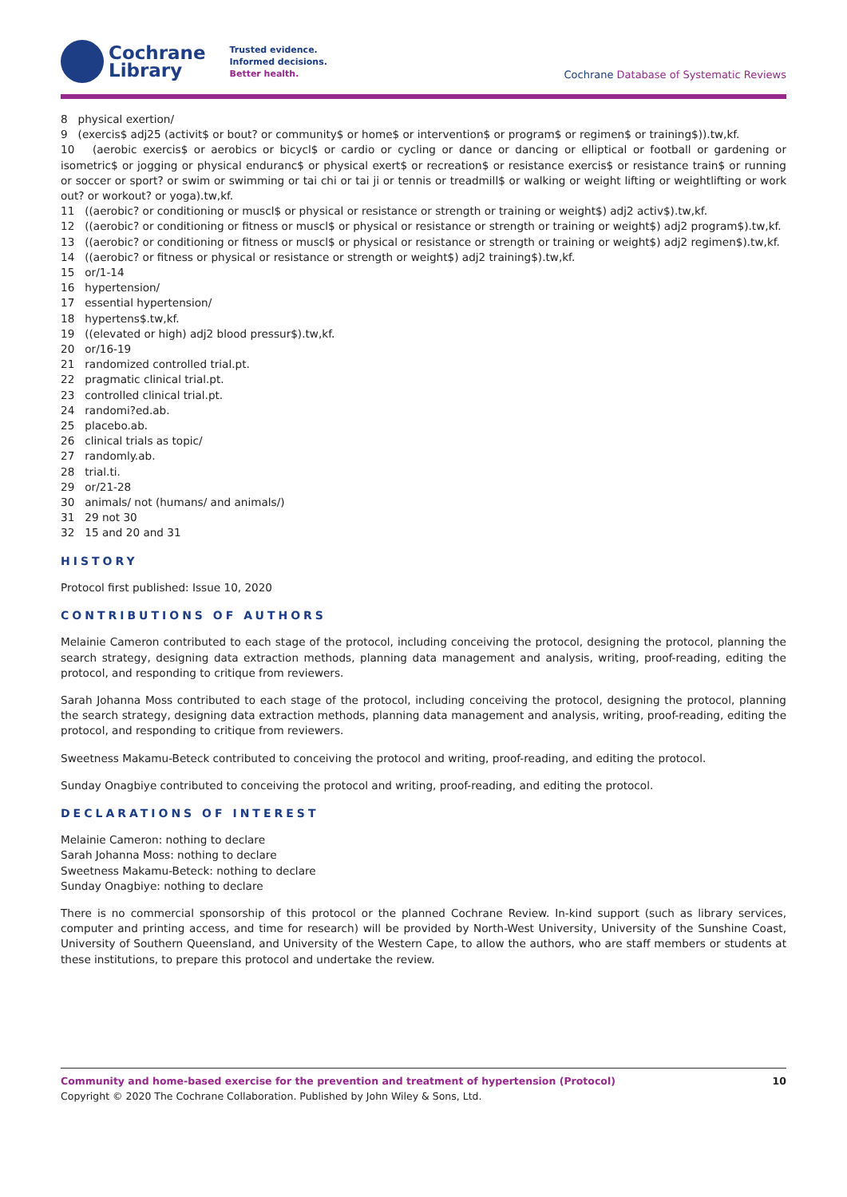Cochrane
Library
Trusted evidence.
Informed decisions.
Better health.
Cochrane Database of Systematic Reviews
8 physical exertion/
9 (exercis$ adj25 (activit$ or bout? or community$ or home$ or intervention$ or program$ or regimen$ or training$)).tw,kf.
10 (aerobic exercis$ or aerobics or bicycl$ or cardio or cycling or dance or dancing or elliptical or football or gardening or isometric$ or jogging or physical enduranc$ or physical exert$ or recreation$ or resistance exercis$ or resistance train$ or running or soccer or sport? or swim or swimming or tai chi or tai ji or tennis or treadmill$ or walking or weight lifting or weightlifting or work out? or workout? or yoga).tw,kf.
11 ((aerobic? or conditioning or muscl$ or physical or resistance or strength or training or weight$) adj2 activ$).tw,kf.
12 ((aerobic? or conditioning or fitness or muscl$ or physical or resistance or strength or training or weight$) adj2 program$).tw,kf.
13 ((aerobic? or conditioning or fitness or muscl$ or physical or resistance or strength or training or weight$) adj2 regimen$).tw,kf.
14 ((aerobic? or fitness or physical or resistance or strength or weight$) adj2 training$).tw,kf.
15 or/1-14
16 hypertension/
17 essential hypertension/
18 hypertens$.tw,kf.
19 ((elevated or high) adj2 blood pressur$).tw,kf.
20 or/16-19
21 randomized controlled trial.pt.
22 pragmatic clinical trial.pt.
23 controlled clinical trial.pt.
24 randomi?ed.ab.
25 placebo.ab.
26 clinical trials as topic/
27 randomly.ab.
28 trial.ti.
29 or/21-28
30 animals/ not (humans/ and animals/)
31 29 not 30
32 15 and 20 and 31
HISTORY
Protocol first published: Issue 10, 2020
CONTRIBUTIONS OF AUTHORS
Melainie Cameron contributed to each stage of the protocol, including conceiving the protocol, designing the protocol, planning the search strategy, designing data extraction methods, planning data management and analysis, writing, proof-reading, editing the protocol, and responding to critique from reviewers.
Sarah Johanna Moss contributed to each stage of the protocol, including conceiving the protocol, designing the protocol, planning the search strategy, designing data extraction methods, planning data management and analysis, writing, proof-reading, editing the protocol, and responding to critique from reviewers.
Sweetness Makamu-Beteck contributed to conceiving the protocol and writing, proof-reading, and editing the protocol.
Sunday Onagbiye contributed to conceiving the protocol and writing, proof-reading, and editing the protocol.
DECLARATIONS OF INTEREST
Melainie Cameron: nothing to declare
Sarah Johanna Moss: nothing to declare
Sweetness Makamu-Beteck: nothing to declare
Sunday Onagbiye: nothing to declare
There is no commercial sponsorship of this protocol or the planned Cochrane Review. In-kind support (such as library services, computer and printing access, and time for research) will be provided by North-West University, University of the Sunshine Coast, University of Southern Queensland, and University of the Western Cape, to allow the authors, who are staff members or students at these institutions, to prepare this protocol and undertake the review.
Community and home-based exercise for the prevention and treatment of hypertension (Protocol) 10
Copyright © 2020 The Cochrane Collaboration. Published by John Wiley & Sons, Ltd.